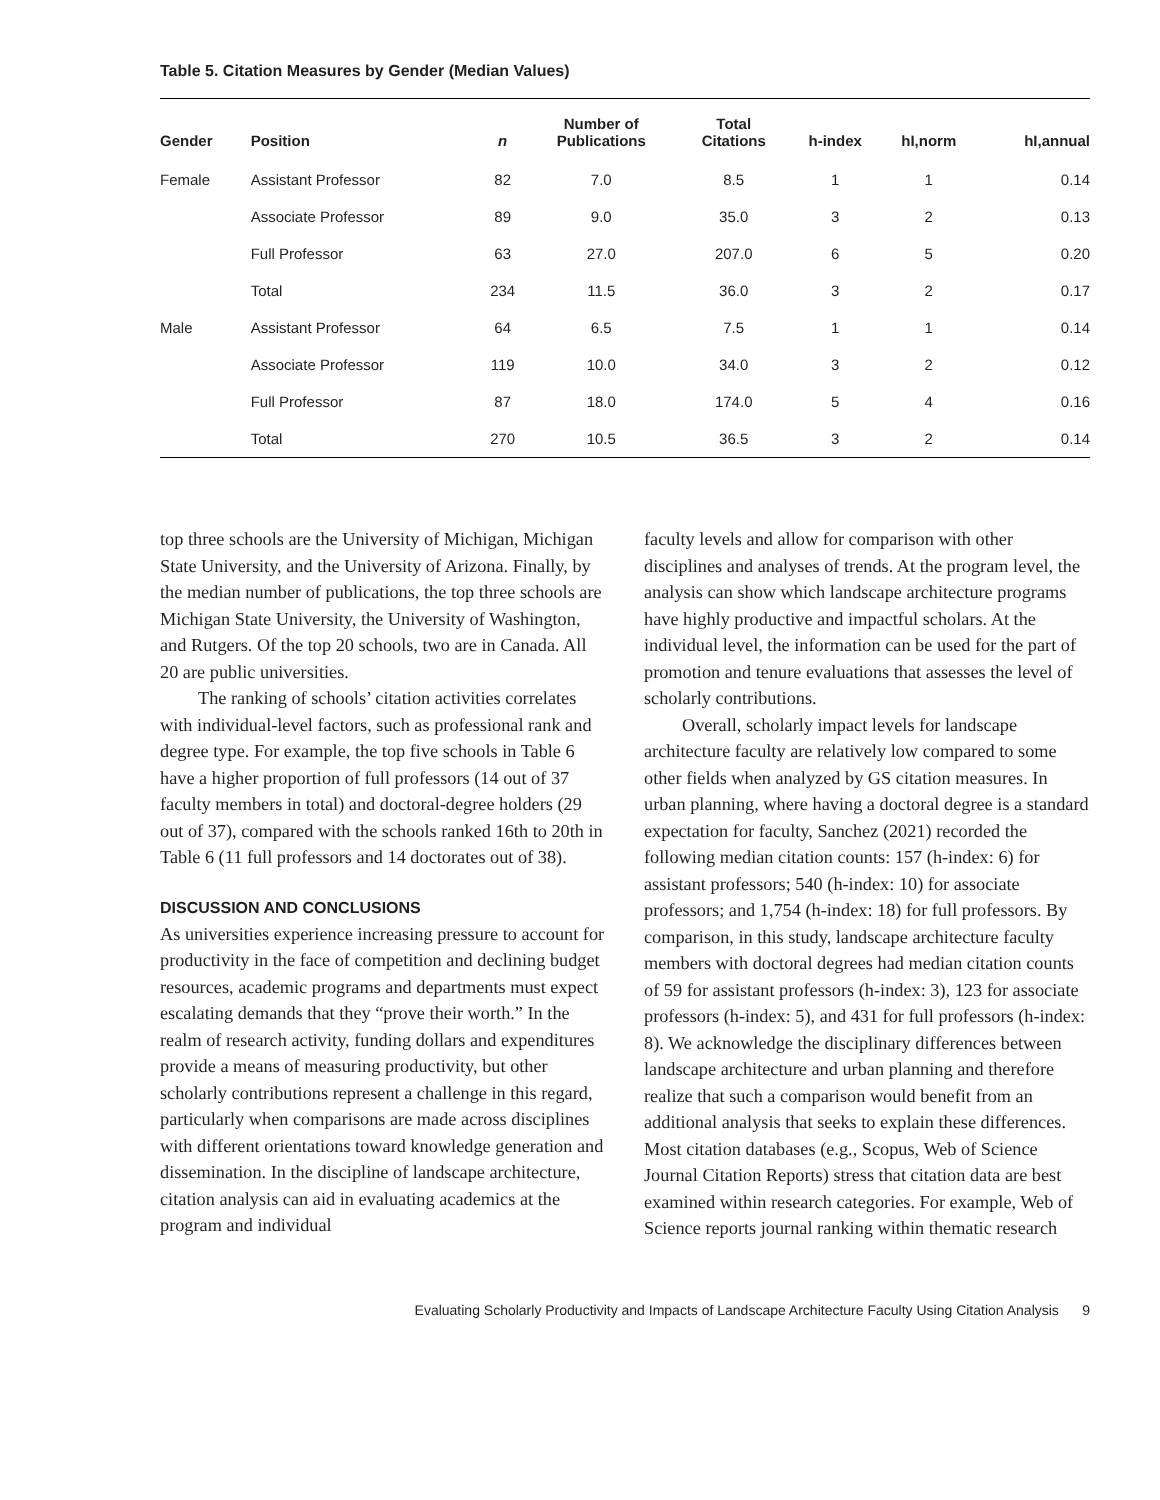Table 5. Citation Measures by Gender (Median Values)
| Gender | Position | n | Number of Publications | Total Citations | h-index | hI,norm | hI,annual |
| --- | --- | --- | --- | --- | --- | --- | --- |
| Female | Assistant Professor | 82 | 7.0 | 8.5 | 1 | 1 | 0.14 |
| | Associate Professor | 89 | 9.0 | 35.0 | 3 | 2 | 0.13 |
| | Full Professor | 63 | 27.0 | 207.0 | 6 | 5 | 0.20 |
| | Total | 234 | 11.5 | 36.0 | 3 | 2 | 0.17 |
| Male | Assistant Professor | 64 | 6.5 | 7.5 | 1 | 1 | 0.14 |
| | Associate Professor | 119 | 10.0 | 34.0 | 3 | 2 | 0.12 |
| | Full Professor | 87 | 18.0 | 174.0 | 5 | 4 | 0.16 |
| | Total | 270 | 10.5 | 36.5 | 3 | 2 | 0.14 |
top three schools are the University of Michigan, Michigan State University, and the University of Arizona. Finally, by the median number of publications, the top three schools are Michigan State University, the University of Washington, and Rutgers. Of the top 20 schools, two are in Canada. All 20 are public universities.
The ranking of schools’ citation activities correlates with individual-level factors, such as professional rank and degree type. For example, the top five schools in Table 6 have a higher proportion of full professors (14 out of 37 faculty members in total) and doctoral-degree holders (29 out of 37), compared with the schools ranked 16th to 20th in Table 6 (11 full professors and 14 doctorates out of 38).
DISCUSSION AND CONCLUSIONS
As universities experience increasing pressure to account for productivity in the face of competition and declining budget resources, academic programs and departments must expect escalating demands that they “prove their worth.” In the realm of research activity, funding dollars and expenditures provide a means of measuring productivity, but other scholarly contributions represent a challenge in this regard, particularly when comparisons are made across disciplines with different orientations toward knowledge generation and dissemination. In the discipline of landscape architecture, citation analysis can aid in evaluating academics at the program and individual
faculty levels and allow for comparison with other disciplines and analyses of trends. At the program level, the analysis can show which landscape architecture programs have highly productive and impactful scholars. At the individual level, the information can be used for the part of promotion and tenure evaluations that assesses the level of scholarly contributions.
Overall, scholarly impact levels for landscape architecture faculty are relatively low compared to some other fields when analyzed by GS citation measures. In urban planning, where having a doctoral degree is a standard expectation for faculty, Sanchez (2021) recorded the following median citation counts: 157 (h-index: 6) for assistant professors; 540 (h-index: 10) for associate professors; and 1,754 (h-index: 18) for full professors. By comparison, in this study, landscape architecture faculty members with doctoral degrees had median citation counts of 59 for assistant professors (h-index: 3), 123 for associate professors (h-index: 5), and 431 for full professors (h-index: 8). We acknowledge the disciplinary differences between landscape architecture and urban planning and therefore realize that such a comparison would benefit from an additional analysis that seeks to explain these differences. Most citation databases (e.g., Scopus, Web of Science Journal Citation Reports) stress that citation data are best examined within research categories. For example, Web of Science reports journal ranking within thematic research
Evaluating Scholarly Productivity and Impacts of Landscape Architecture Faculty Using Citation Analysis 9